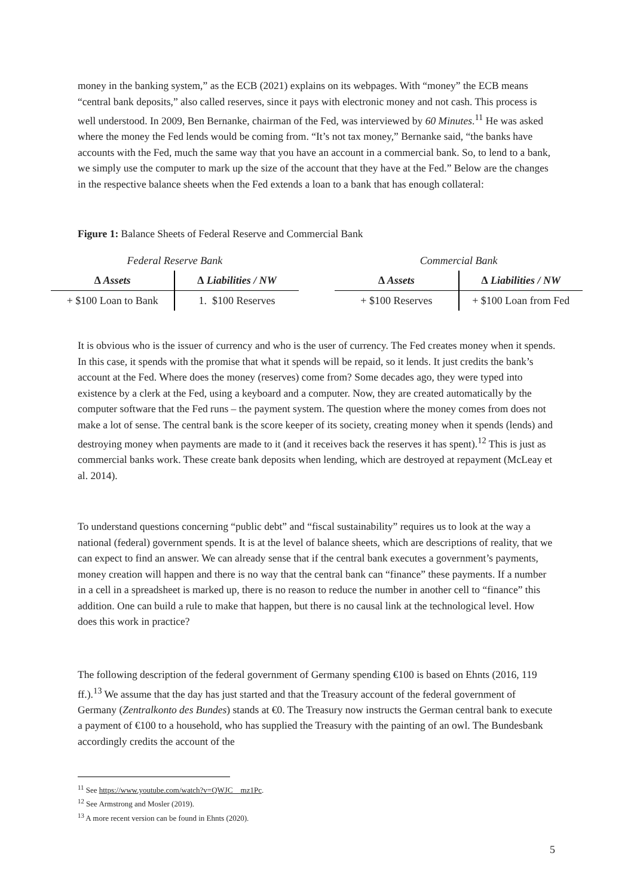money in the banking system,” as the ECB (2021) explains on its webpages. With “money” the ECB means “central bank deposits,” also called reserves, since it pays with electronic money and not cash. This process is well understood. In 2009, Ben Bernanke, chairman of the Fed, was interviewed by 60 Minutes.<sup>11</sup> He was asked where the money the Fed lends would be coming from. “It’s not tax money,” Bernanke said, “the banks have accounts with the Fed, much the same way that you have an account in a commercial bank. So, to lend to a bank, we simply use the computer to mark up the size of the account that they have at the Fed.” Below are the changes in the respective balance sheets when the Fed extends a loan to a bank that has enough collateral:
Figure 1: Balance Sheets of Federal Reserve and Commercial Bank
| Federal Reserve Bank | | | Commercial Bank | |
| ∆ Assets | ∆ Liabilities / NW | | ∆ Assets | ∆ Liabilities / NW |
| + $100 Loan to Bank | 1. $100 Reserves | | + $100 Reserves | + $100 Loan from Fed |
It is obvious who is the issuer of currency and who is the user of currency. The Fed creates money when it spends. In this case, it spends with the promise that what it spends will be repaid, so it lends. It just credits the bank’s account at the Fed. Where does the money (reserves) come from? Some decades ago, they were typed into existence by a clerk at the Fed, using a keyboard and a computer. Now, they are created automatically by the computer software that the Fed runs – the payment system. The question where the money comes from does not make a lot of sense. The central bank is the score keeper of its society, creating money when it spends (lends) and destroying money when payments are made to it (and it receives back the reserves it has spent).<sup>12</sup> This is just as commercial banks work. These create bank deposits when lending, which are destroyed at repayment (McLeay et al. 2014).
To understand questions concerning “public debt” and “fiscal sustainability” requires us to look at the way a national (federal) government spends. It is at the level of balance sheets, which are descriptions of reality, that we can expect to find an answer. We can already sense that if the central bank executes a government’s payments, money creation will happen and there is no way that the central bank can “finance” these payments. If a number in a cell in a spreadsheet is marked up, there is no reason to reduce the number in another cell to “finance” this addition. One can build a rule to make that happen, but there is no causal link at the technological level. How does this work in practice?
The following description of the federal government of Germany spending €100 is based on Ehnts (2016, 119 ff.).<sup>13</sup> We assume that the day has just started and that the Treasury account of the federal government of Germany (Zentralkonto des Bundes) stands at €0. The Treasury now instructs the German central bank to execute a payment of €100 to a household, who has supplied the Treasury with the painting of an owl. The Bundesbank accordingly credits the account of the
<sup>11</sup> See https://www.youtube.com/watch?v=QWJC__mz1Pc.
<sup>12</sup> See Armstrong and Mosler (2019).
<sup>13</sup> A more recent version can be found in Ehnts (2020).
5